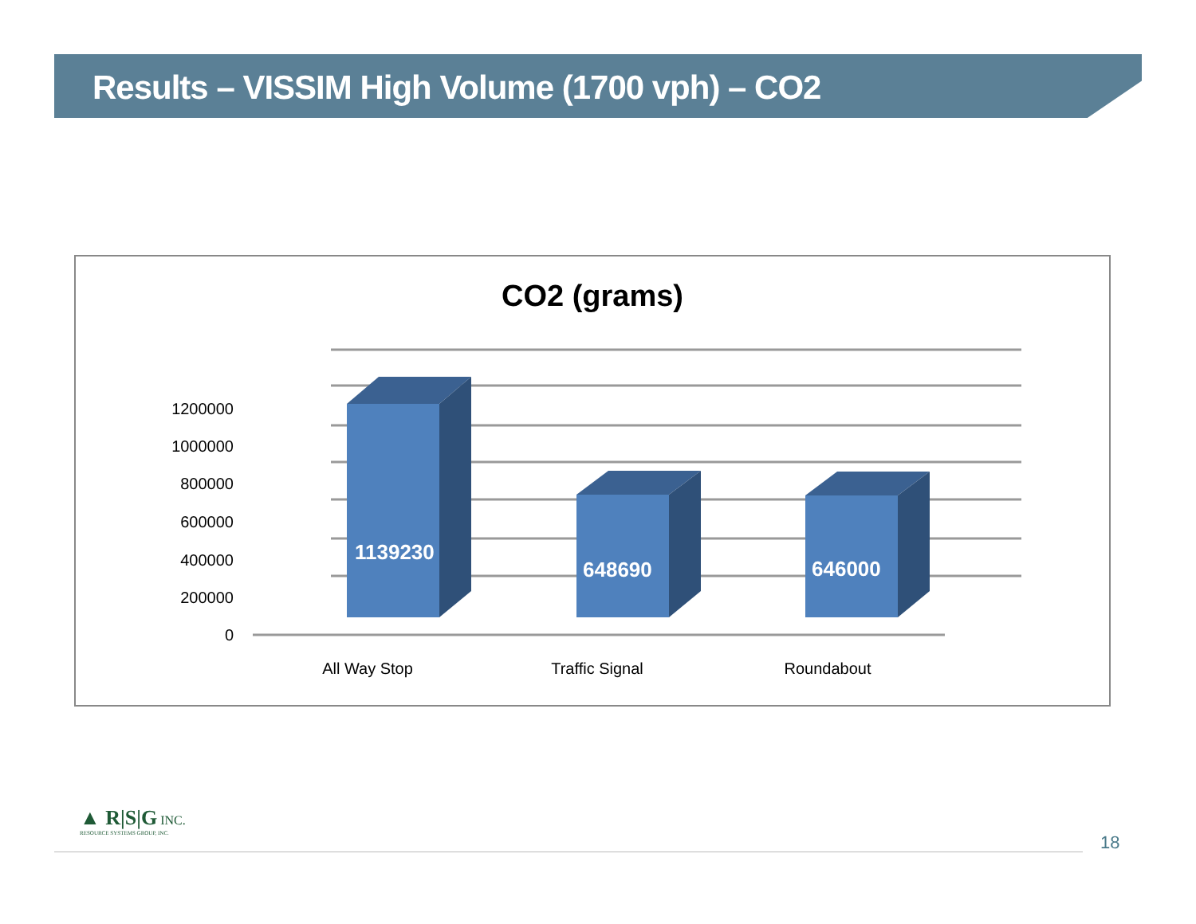Results – VISSIM High Volume (1700 vph) – CO2
CO2 (grams)
1200000
1000000
800000
600000
400000
200000
0
1139230
648690
646000
All Way Stop
Traffic Signal
Roundabout
▲ R|S|G INC.
RESOURCE SYSTEMS GROUP, INC.
18